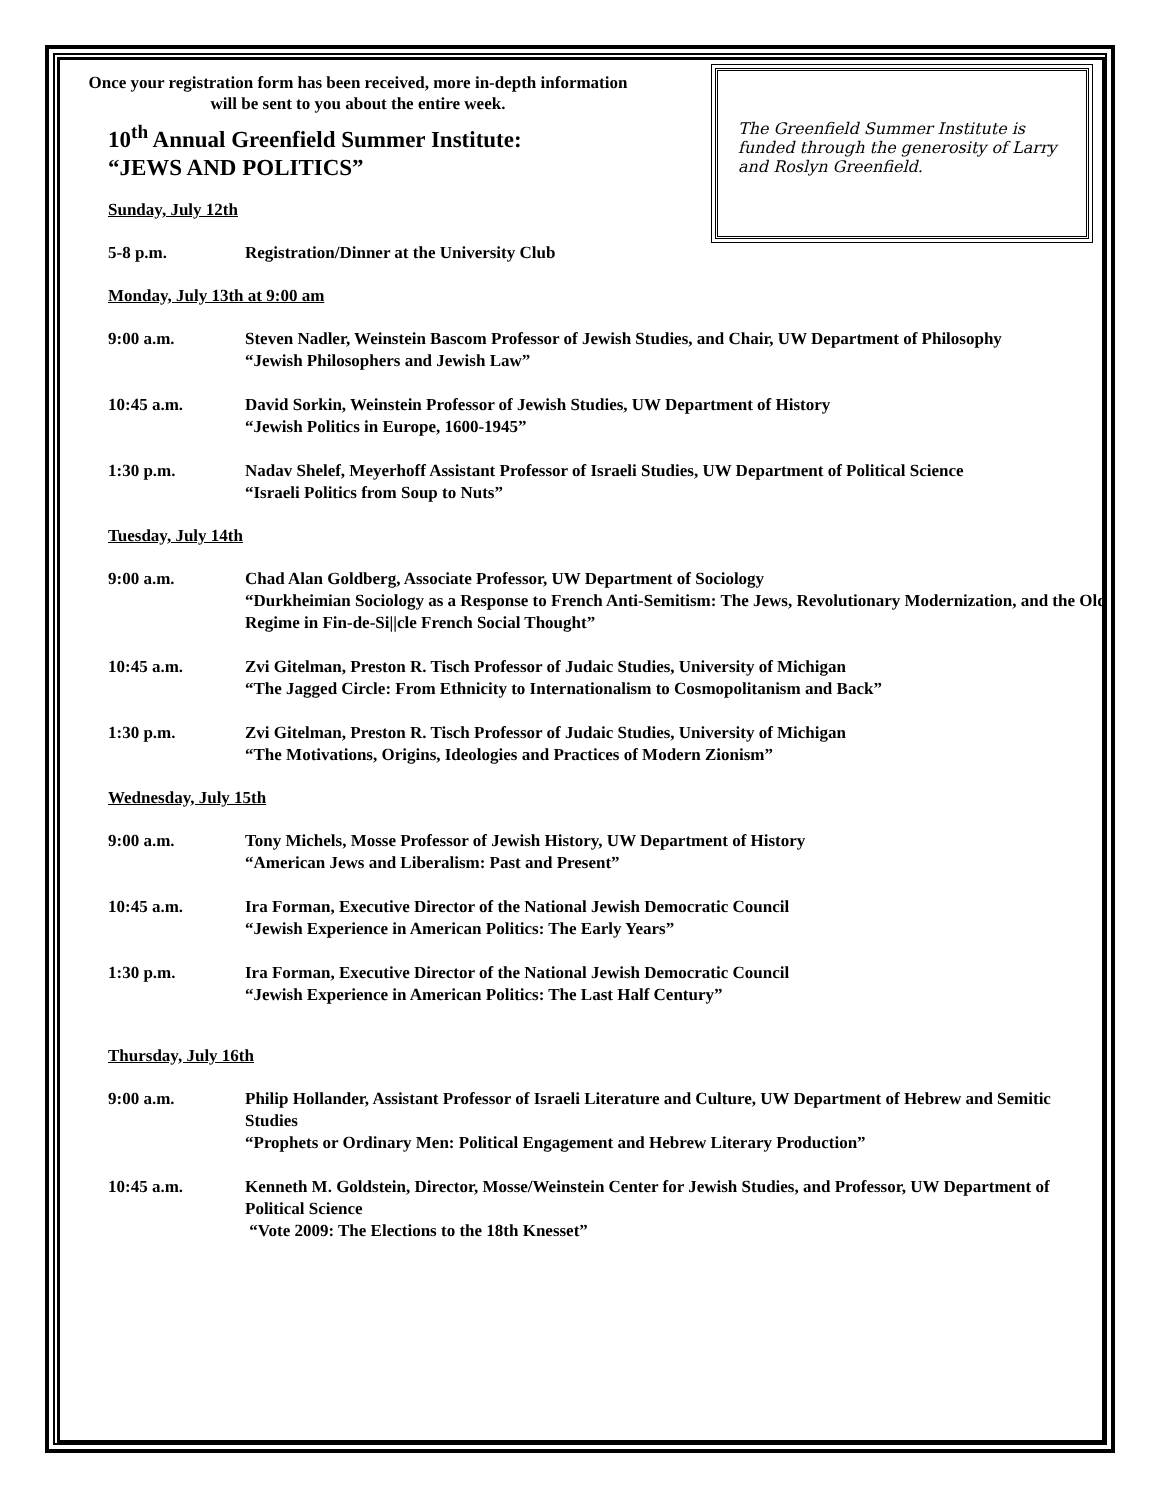The Greenfield Summer Institute is funded through the generosity of Larry and Roslyn Greenfield.
Once your registration form has been received, more in-depth information will be sent to you about the entire week.
10<sup>th</sup> Annual Greenfield Summer Institute:
“JEWS AND POLITICS”
Sunday, July 12th
5-8 p.m. Registration/Dinner at the University Club
Monday, July 13th at 9:00 am
9:00 a.m. Steven Nadler, Weinstein Bascom Professor of Jewish Studies, and Chair, UW Department of Philosophy
“Jewish Philosophers and Jewish Law”
10:45 a.m. David Sorkin, Weinstein Professor of Jewish Studies, UW Department of History
“Jewish Politics in Europe, 1600-1945”
1:30 p.m. Nadav Shelef, Meyerhoff Assistant Professor of Israeli Studies, UW Department of Political Science
“Israeli Politics from Soup to Nuts”
Tuesday, July 14th
9:00 a.m. Chad Alan Goldberg, Associate Professor, UW Department of Sociology
“Durkheimian Sociology as a Response to French Anti-Semitism: The Jews, Revolutionary Modernization, and the Old Regime in Fin-de-Si||cle French Social Thought”
10:45 a.m. Zvi Gitelman, Preston R. Tisch Professor of Judaic Studies, University of Michigan
“The Jagged Circle: From Ethnicity to Internationalism to Cosmopolitanism and Back”
1:30 p.m. Zvi Gitelman, Preston R. Tisch Professor of Judaic Studies, University of Michigan
“The Motivations, Origins, Ideologies and Practices of Modern Zionism”
Wednesday, July 15th
9:00 a.m. Tony Michels, Mosse Professor of Jewish History, UW Department of History
“American Jews and Liberalism: Past and Present”
10:45 a.m. Ira Forman, Executive Director of the National Jewish Democratic Council
“Jewish Experience in American Politics: The Early Years”
1:30 p.m. Ira Forman, Executive Director of the National Jewish Democratic Council
“Jewish Experience in American Politics: The Last Half Century”
Thursday, July 16th
9:00 a.m. Philip Hollander, Assistant Professor of Israeli Literature and Culture, UW Department of Hebrew and Semitic Studies
“Prophets or Ordinary Men: Political Engagement and Hebrew Literary Production”
10:45 a.m. Kenneth M. Goldstein, Director, Mosse/Weinstein Center for Jewish Studies, and Professor, UW Department of Political Science
“Vote 2009: The Elections to the 18th Knesset”